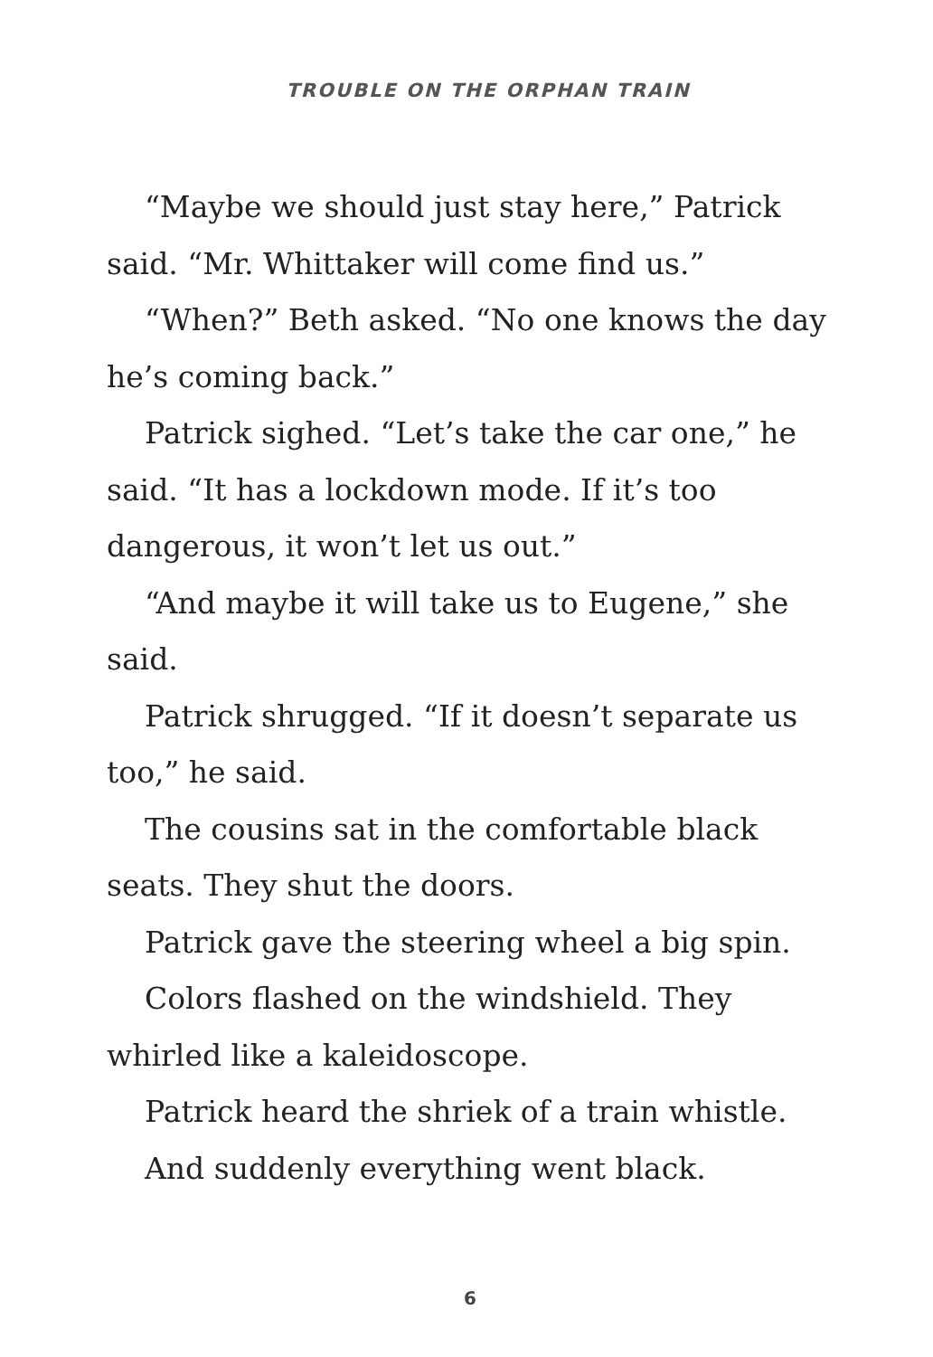TROUBLE ON THE ORPHAN TRAIN
“Maybe we should just stay here,” Patrick said. “Mr. Whittaker will come find us.”
“When?” Beth asked. “No one knows the day he’s coming back.”
Patrick sighed. “Let’s take the car one,” he said. “It has a lockdown mode. If it’s too dangerous, it won’t let us out.”
“And maybe it will take us to Eugene,” she said.
Patrick shrugged. “If it doesn’t separate us too,” he said.
The cousins sat in the comfortable black seats. They shut the doors.
Patrick gave the steering wheel a big spin.
Colors flashed on the windshield. They whirled like a kaleidoscope.
Patrick heard the shriek of a train whistle.
And suddenly everything went black.
6